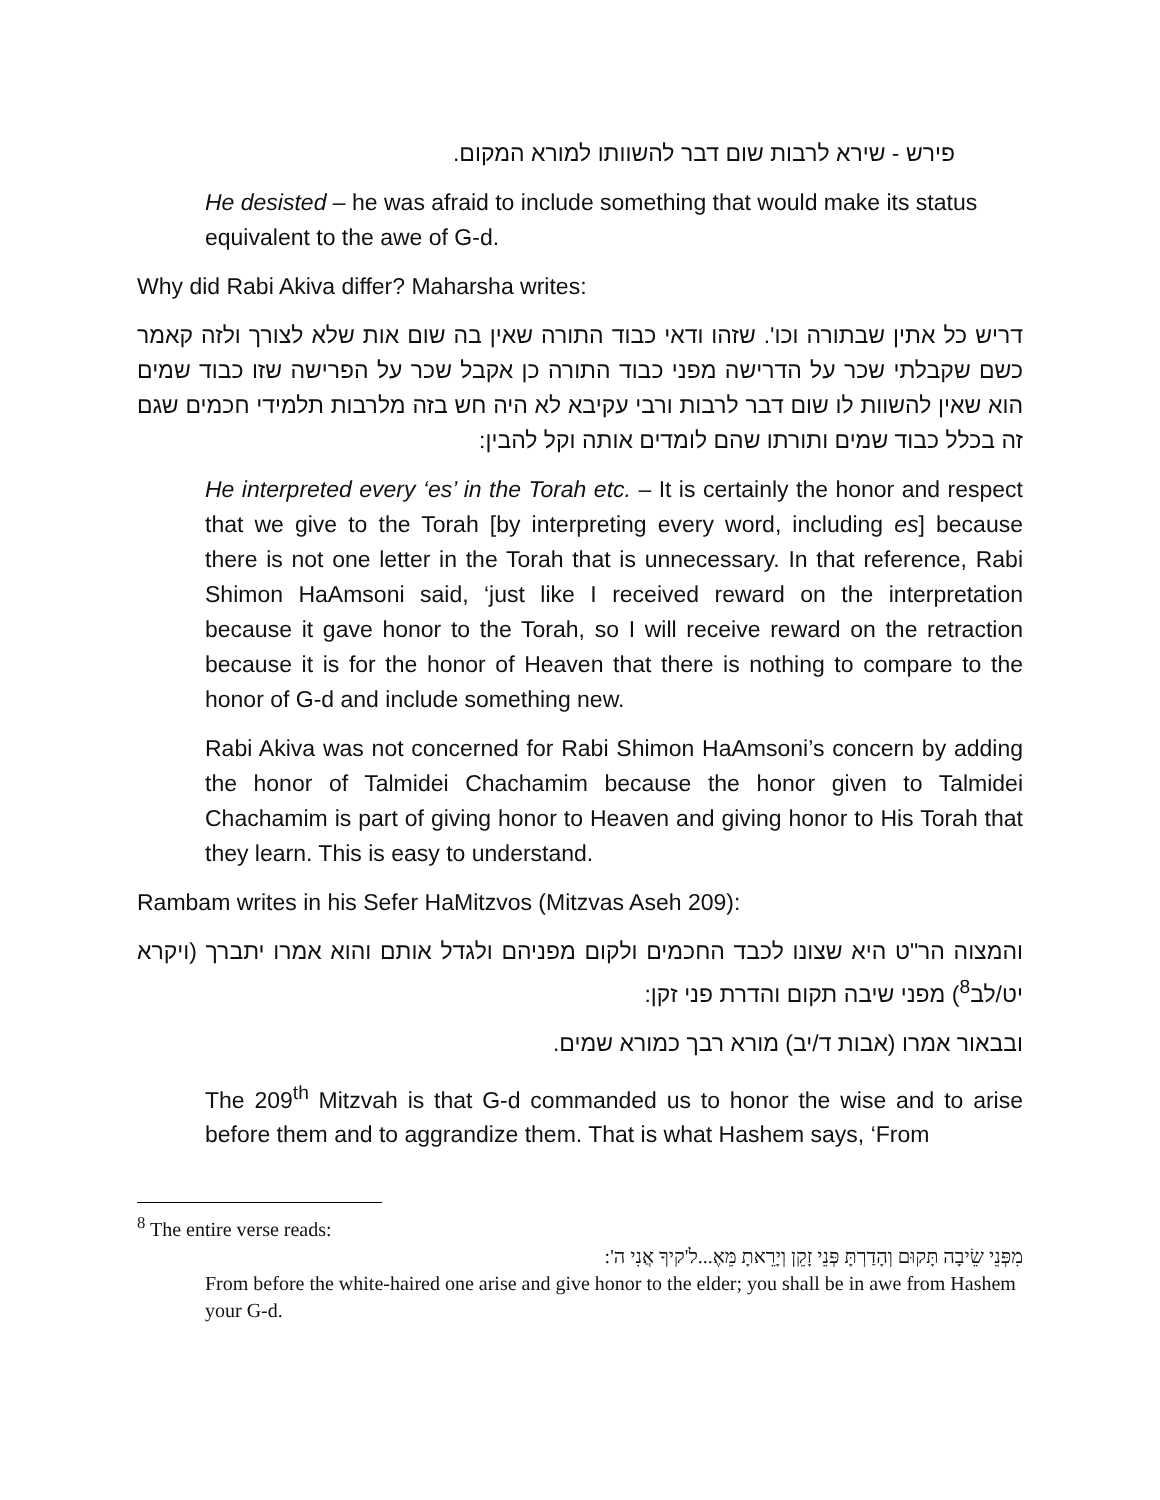פירש - שירא לרבות שום דבר להשוותו למורא המקום.
He desisted – he was afraid to include something that would make its status equivalent to the awe of G-d.
Why did Rabi Akiva differ? Maharsha writes:
דריש כל אתין שבתורה וכו'. שזהו ודאי כבוד התורה שאין בה שום אות שלא לצורך ולזה קאמר כשם שקבלתי שכר על הדרישה מפני כבוד התורה כן אקבל שכר על הפרישה שזו כבוד שמים הוא שאין להשוות לו שום דבר לרבות ורבי עקיבא לא היה חש בזה מלרבות תלמידי חכמים שגם זה בכלל כבוד שמים ותורתו שהם לומדים אותה וקל להבין:
He interpreted every ‘es’ in the Torah etc. – It is certainly the honor and respect that we give to the Torah [by interpreting every word, including es] because there is not one letter in the Torah that is unnecessary. In that reference, Rabi Shimon HaAmsoni said, ‘just like I received reward on the interpretation because it gave honor to the Torah, so I will receive reward on the retraction because it is for the honor of Heaven that there is nothing to compare to the honor of G-d and include something new.
Rabi Akiva was not concerned for Rabi Shimon HaAmsoni’s concern by adding the honor of Talmidei Chachamim because the honor given to Talmidei Chachamim is part of giving honor to Heaven and giving honor to His Torah that they learn. This is easy to understand.
Rambam writes in his Sefer HaMitzvos (Mitzvas Aseh 209):
והמצוה הר"ט היא שצונו לכבד החכמים ולקום מפניהם ולגדל אותם והוא אמרו יתברך (ויקרא יט/לב<sup>8</sup>) מפני שיבה תקום והדרת פני זקן:
ובבאור אמרו (אבות ד/יב) מורא רבך כמורא שמים.
The 209<sup>th</sup> Mitzvah is that G-d commanded us to honor the wise and to arise before them and to aggrandize them. That is what Hashem says, ‘From
<sup>8</sup> The entire verse reads:
מִפְּנֵי שֵׂיבָה תָּקוּם וְהָדַרְתָּ פְּנֵי זָקֵן וְיָרֵאתָ מֵּאֶ...ל'קיךָ אֲנִי ה':
From before the white-haired one arise and give honor to the elder; you shall be in awe from Hashem your G-d.